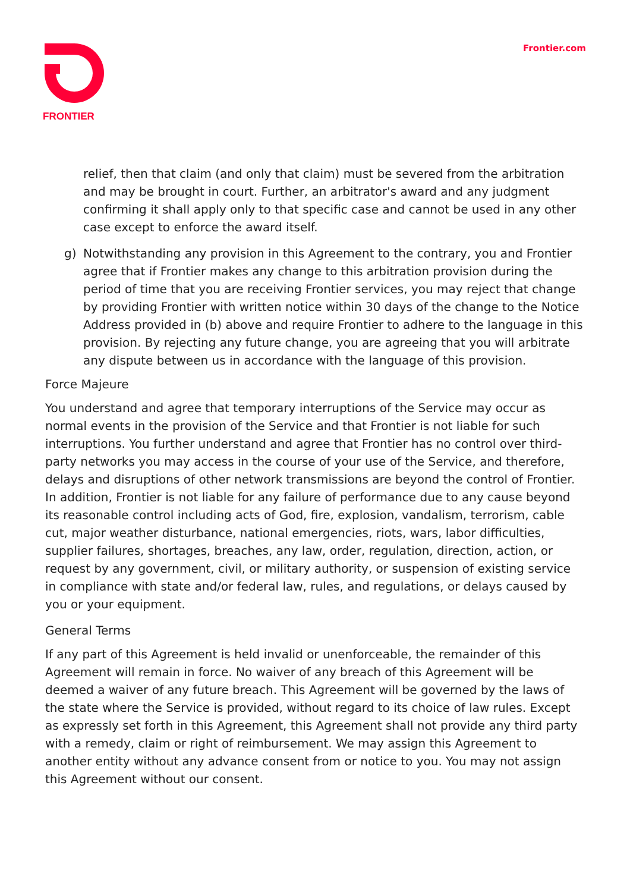FRONTIER
Frontier.com
relief, then that claim (and only that claim) must be severed from the arbitration and may be brought in court. Further, an arbitrator's award and any judgment confirming it shall apply only to that specific case and cannot be used in any other case except to enforce the award itself.
g) Notwithstanding any provision in this Agreement to the contrary, you and Frontier agree that if Frontier makes any change to this arbitration provision during the period of time that you are receiving Frontier services, you may reject that change by providing Frontier with written notice within 30 days of the change to the Notice Address provided in (b) above and require Frontier to adhere to the language in this provision. By rejecting any future change, you are agreeing that you will arbitrate any dispute between us in accordance with the language of this provision.
Force Majeure
You understand and agree that temporary interruptions of the Service may occur as normal events in the provision of the Service and that Frontier is not liable for such interruptions. You further understand and agree that Frontier has no control over third-party networks you may access in the course of your use of the Service, and therefore, delays and disruptions of other network transmissions are beyond the control of Frontier. In addition, Frontier is not liable for any failure of performance due to any cause beyond its reasonable control including acts of God, fire, explosion, vandalism, terrorism, cable cut, major weather disturbance, national emergencies, riots, wars, labor difficulties, supplier failures, shortages, breaches, any law, order, regulation, direction, action, or request by any government, civil, or military authority, or suspension of existing service in compliance with state and/or federal law, rules, and regulations, or delays caused by you or your equipment.
General Terms
If any part of this Agreement is held invalid or unenforceable, the remainder of this Agreement will remain in force. No waiver of any breach of this Agreement will be deemed a waiver of any future breach. This Agreement will be governed by the laws of the state where the Service is provided, without regard to its choice of law rules. Except as expressly set forth in this Agreement, this Agreement shall not provide any third party with a remedy, claim or right of reimbursement. We may assign this Agreement to another entity without any advance consent from or notice to you. You may not assign this Agreement without our consent.